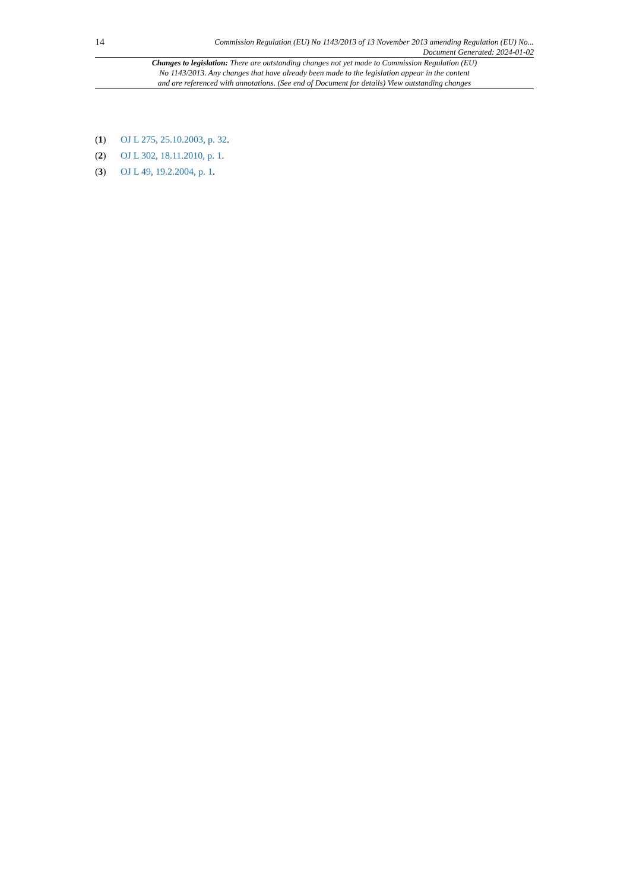14
Commission Regulation (EU) No 1143/2013 of 13 November 2013 amending Regulation (EU) No...
Document Generated: 2024-01-02
Changes to legislation: There are outstanding changes not yet made to Commission Regulation (EU)
No 1143/2013. Any changes that have already been made to the legislation appear in the content
and are referenced with annotations. (See end of Document for details) View outstanding changes
(1) OJ L 275, 25.10.2003, p. 32.
(2) OJ L 302, 18.11.2010, p. 1.
(3) OJ L 49, 19.2.2004, p. 1.